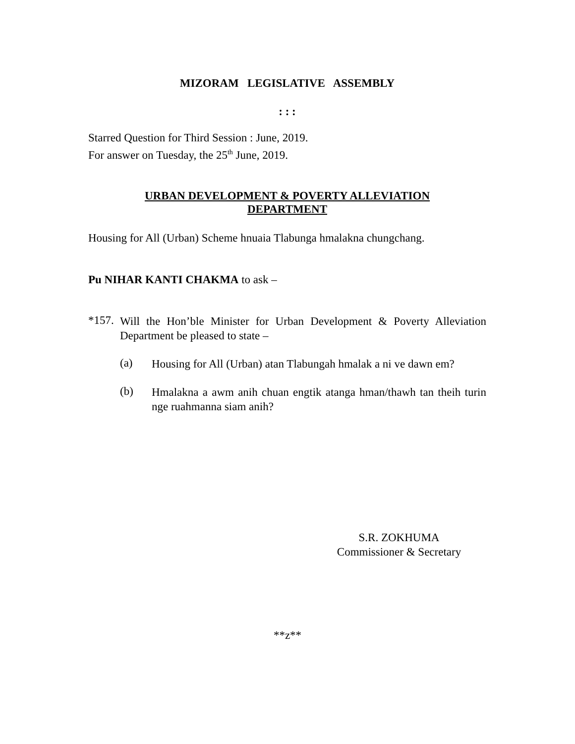MIZORAM LEGISLATIVE ASSEMBLY
: : :
Starred Question for Third Session : June, 2019.
For answer on Tuesday, the 25<sup>th</sup> June, 2019.
URBAN DEVELOPMENT & POVERTY ALLEVIATION
DEPARTMENT
Housing for All (Urban) Scheme hnuaia Tlabunga hmalakna chungchang.
Pu NIHAR KANTI CHAKMA to ask –
*157.
Will the Hon’ble Minister for Urban Development & Poverty Alleviation Department be pleased to state –
(a)
Housing for All (Urban) atan Tlabungah hmalak a ni ve dawn em?
(b)
Hmalakna a awm anih chuan engtik atanga hman/thawh tan theih turin nge ruahmanna siam anih?
S.R. ZOKHUMA
Commissioner & Secretary
**z**